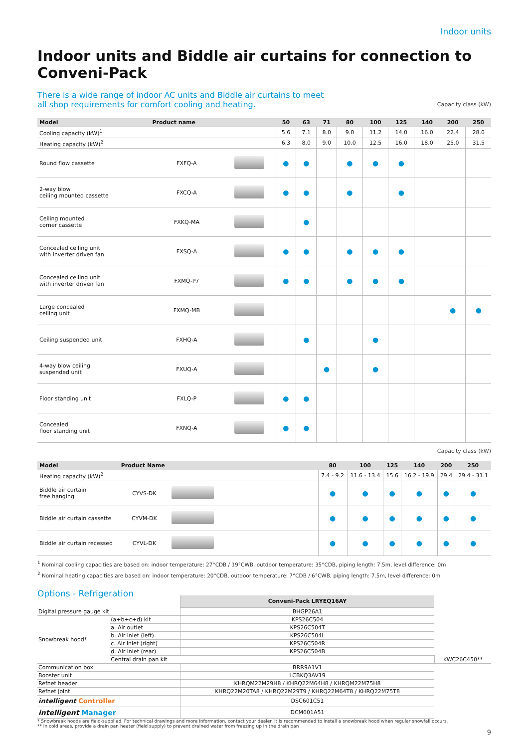Indoor units
Indoor units and Biddle air curtains for connection to Conveni-Pack
There is a wide range of indoor AC units and Biddle air curtains to meet
all shop requirements for comfort cooling and heating.
Capacity class (kW)
| Model | Product name | | 50 | 63 | 71 | 80 | 100 | 125 | 140 | 200 | 250 |
| --- | --- | --- | --- | --- | --- | --- | --- | --- | --- | --- | --- |
| Cooling capacity (kW)<sup>1</sup> | | | 5.6 | 7.1 | 8.0 | 9.0 | 11.2 | 14.0 | 16.0 | 22.4 | 28.0 |
| Heating capacity (kW)<sup>2</sup> | | | 6.3 | 8.0 | 9.0 | 10.0 | 12.5 | 16.0 | 18.0 | 25.0 | 31.5 |
| Round flow cassette | FXFQ-A | | ● | ● | | ● | ● | ● | | | |
| 2-way blow ceiling mounted cassette | FXCQ-A | | ● | ● | | ● | | ● | | | |
| Ceiling mounted corner cassette | FXKQ-MA | | | ● | | | | | | | |
| Concealed ceiling unit with inverter driven fan | FXSQ-A | | ● | ● | | ● | ● | ● | | | |
| Concealed ceiling unit with inverter driven fan | FXMQ-P7 | | ● | ● | | ● | ● | ● | | | |
| Large concealed ceiling unit | FXMQ-MB | | | | | | | | | ● | ● |
| Ceiling suspended unit | FXHQ-A | | | ● | | | ● | | | | |
| 4-way blow ceiling suspended unit | FXUQ-A | | | | ● | | ● | | | | |
| Floor standing unit | FXLQ-P | | ● | ● | | | | | | | |
| Concealed floor standing unit | FXNQ-A | | ● | ● | | | | | | | |
Capacity class (kW)
| Model | Product Name | | 80 | 100 | 125 | 140 | 200 | 250 |
| --- | --- | --- | --- | --- | --- | --- | --- | --- |
| Heating capacity (kW)<sup>2</sup> | | | 7.4 - 9.2 | 11.6 - 13.4 | 15.6 | 16.2 - 19.9 | 29.4 | 29.4 - 31.1 |
| Biddle air curtain free hanging | CYVS-DK | | ● | ● | ● | ● | ● | ● |
| Biddle air curtain cassette | CYVM-DK | | ● | ● | ● | ● | ● | ● |
| Biddle air curtain recessed | CYVL-DK | | ● | ● | ● | ● | ● | ● |
<sup>1</sup> Nominal cooling capacities are based on: indoor temperature: 27°CDB / 19°CWB, outdoor temperature: 35°CDB, piping length: 7.5m, level difference: 0m
<sup>2</sup> Nominal heating capacities are based on: indoor temperature: 20°CDB, outdoor temperature: 7°CDB / 6°CWB, piping length: 7.5m, level difference: 0m
Options - Refrigeration
| | | Conveni-Pack LRYEQ16AY | |
| Digital pressure gauge kit | | BHGP26A1 | |
| Snowbreak hood* | (a+b+c+d) kit | KPS26C504 | |
| | a. Air outlet | KPS26C504T | |
| | b. Air inlet (left) | KPS26C504L | |
| | c. Air inlet (right) | KPS26C504R | |
| | d. Air inlet (rear) | KPS26C504B | |
| | Central drain pan kit | | KWC26C450** |
| Communication box | | BRR9A1V1 | |
| Booster unit | | LCBKQ3AV19 | |
| Refnet header | | KHRQM22M29H8 / KHRQ22M64H8 / KHRQM22M75H8 | |
| Refnet joint | | KHRQ22M20TA8 / KHRQ22M29T9 / KHRQ22M64T8 / KHRQ22M75T8 | |
| intelligent Controller | | DSC601C51 | |
| intelligent Manager | | DCM601A51 | |
* Snowbreak hoods are field-supplied. For technical drawings and more information, contact your dealer. It is recommended to install a snowbreak hood when regular snowfall occurs.
** In cold areas, provide a drain pan heater (field supply) to prevent drained water from freezing up in the drain pan
9